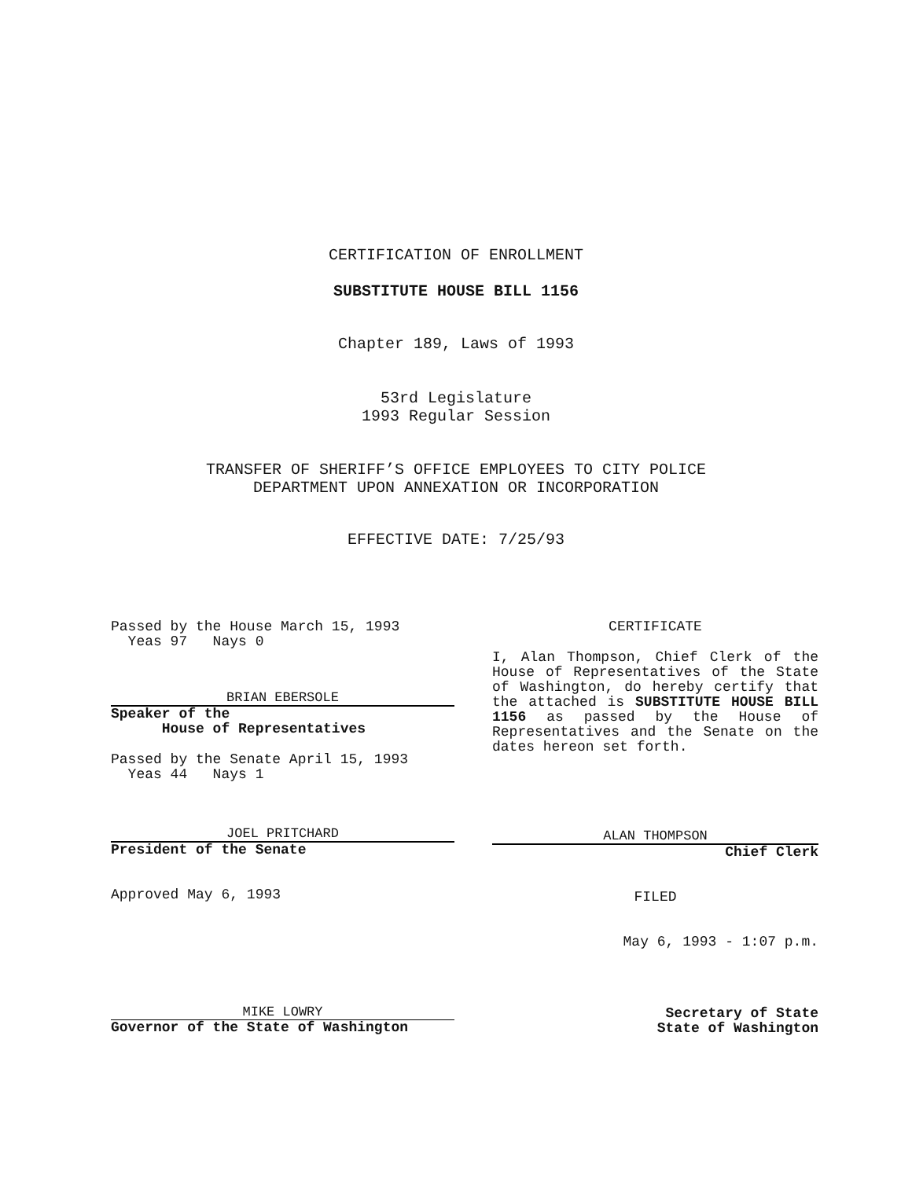CERTIFICATION OF ENROLLMENT
SUBSTITUTE HOUSE BILL 1156
Chapter 189, Laws of 1993
53rd Legislature
1993 Regular Session
TRANSFER OF SHERIFF’S OFFICE EMPLOYEES TO CITY POLICE
DEPARTMENT UPON ANNEXATION OR INCORPORATION
EFFECTIVE DATE: 7/25/93
Passed by the House March 15, 1993
Yeas 97 Nays 0
BRIAN EBERSOLE
Speaker of the
House of Representatives
Passed by the Senate April 15, 1993
Yeas 44 Nays 1
JOEL PRITCHARD
President of the Senate
Approved May 6, 1993
MIKE LOWRY
Governor of the State of Washington
CERTIFICATE
I, Alan Thompson, Chief Clerk of the House of Representatives of the State of Washington, do hereby certify that the attached is SUBSTITUTE HOUSE BILL 1156 as passed by the House of Representatives and the Senate on the dates hereon set forth.
ALAN THOMPSON
Chief Clerk
FILED
May 6, 1993 - 1:07 p.m.
Secretary of State
State of Washington